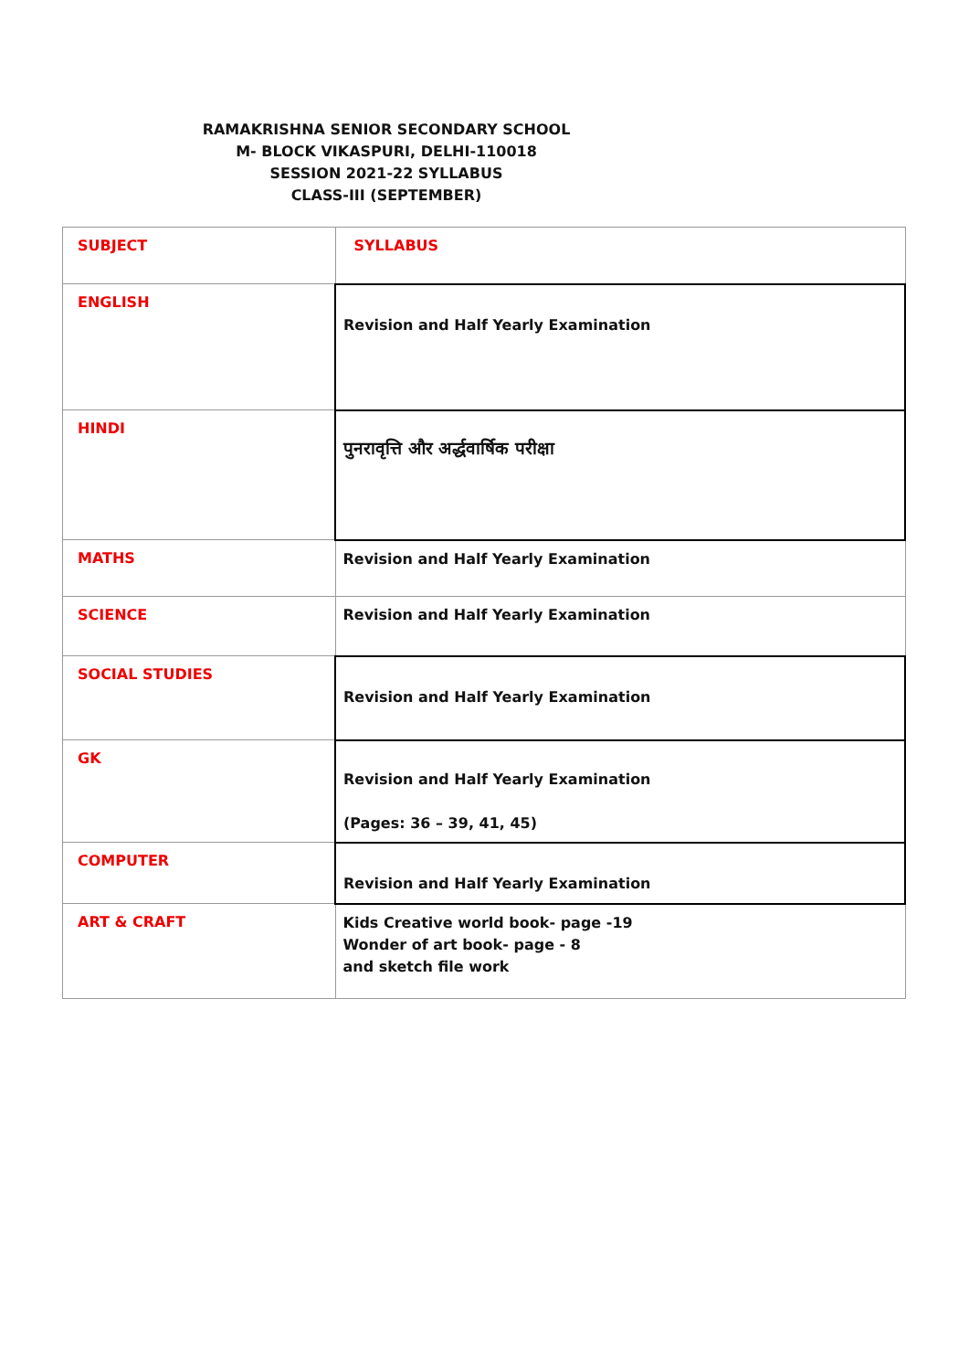RAMAKRISHNA SENIOR SECONDARY SCHOOL
M- BLOCK VIKASPURI, DELHI-110018
SESSION 2021-22 SYLLABUS
CLASS-III (SEPTEMBER)
| SUBJECT | SYLLABUS |
| ENGLISH | Revision and Half Yearly Examination |
| HINDI | पुनरावृत्ति और अर्द्धवार्षिक परीक्षा |
| MATHS | Revision and Half Yearly Examination |
| SCIENCE | Revision and Half Yearly Examination |
| SOCIAL STUDIES | Revision and Half Yearly Examination |
| GK | Revision and Half Yearly Examination (Pages: 36 – 39, 41, 45) |
| COMPUTER | Revision and Half Yearly Examination |
| ART & CRAFT | Kids Creative world book- page -19 Wonder of art book- page - 8 and sketch file work |